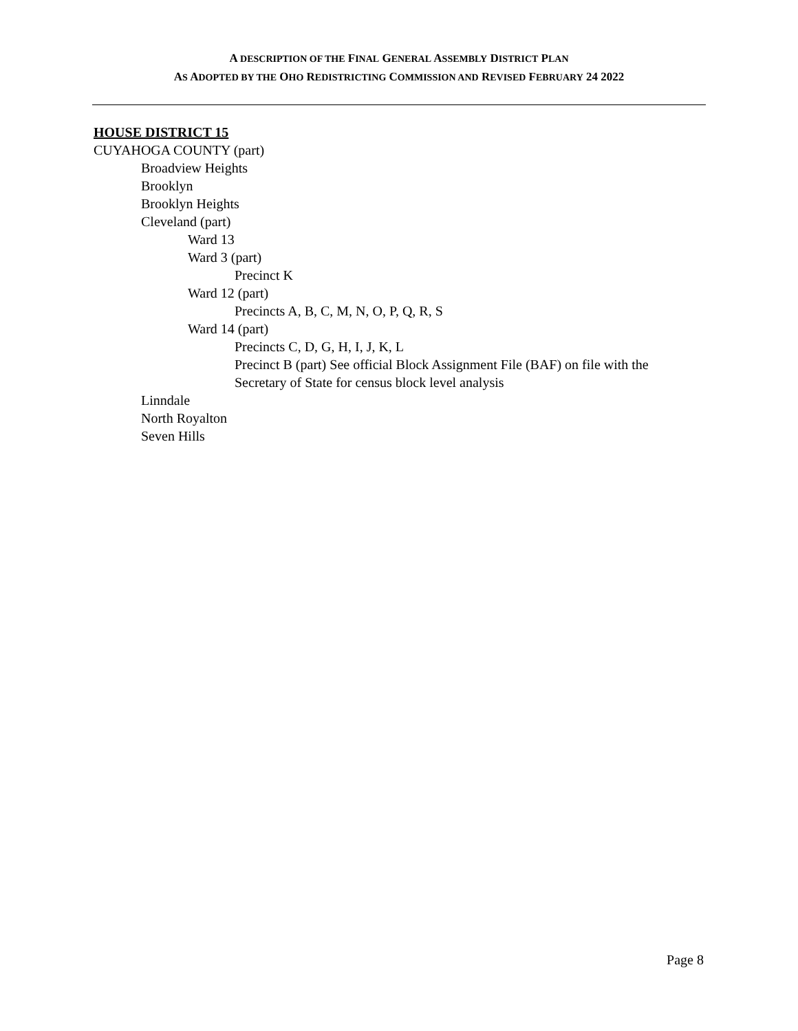A DESCRIPTION OF THE FINAL GENERAL ASSEMBLY DISTRICT PLAN
AS ADOPTED BY THE OHO REDISTRICTING COMMISSION AND REVISED FEBRUARY 24 2022
HOUSE DISTRICT 15
CUYAHOGA COUNTY (part)
Broadview Heights
Brooklyn
Brooklyn Heights
Cleveland (part)
Ward 13
Ward 3 (part)
Precinct K
Ward 12 (part)
Precincts A, B, C, M, N, O, P, Q, R, S
Ward 14 (part)
Precincts C, D, G, H, I, J, K, L
Precinct B (part) See official Block Assignment File (BAF) on file with the Secretary of State for census block level analysis
Linndale
North Royalton
Seven Hills
Page 8